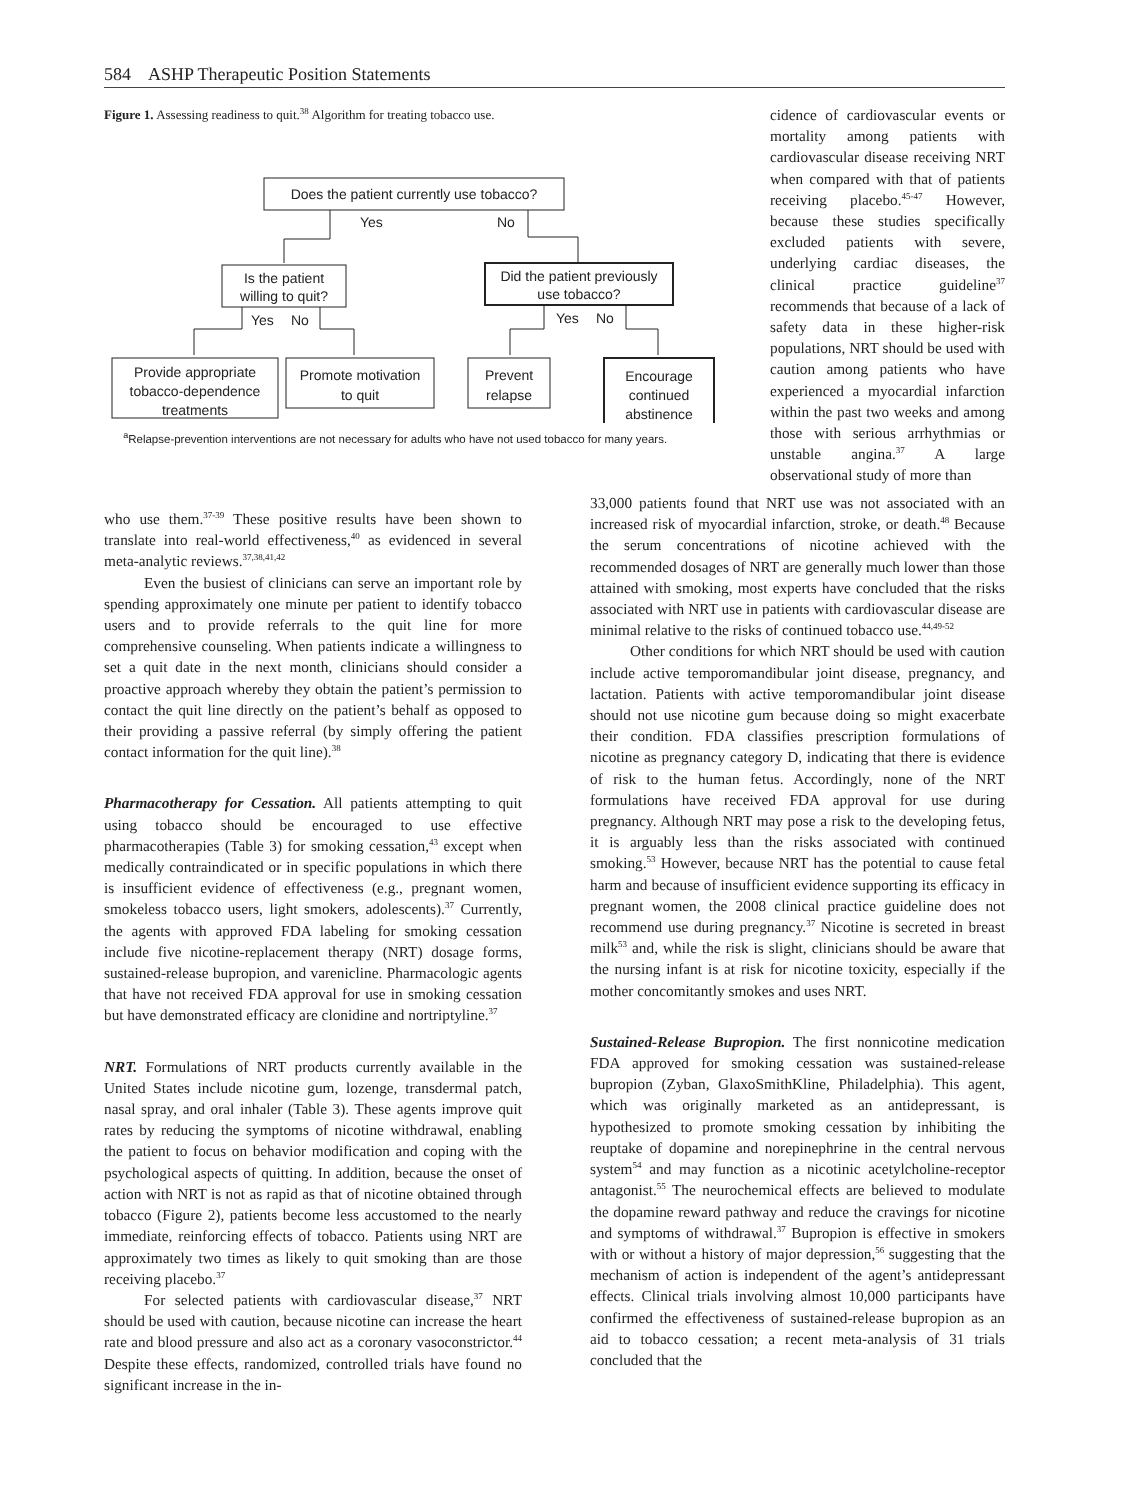584 ASHP Therapeutic Position Statements
Figure 1. Assessing readiness to quit.<sup>38</sup> Algorithm for treating tobacco use.
Does the patient currently use tobacco?
Yes
No
Is the patient
willing to quit?
Did the patient previously
use tobacco?
Yes
No
Yes
No
Provide appropriate
tobacco-dependence
treatments
Promote motivation
to quit
Prevent
relapse
Encourage
continued
abstinence
<sup>a</sup> Relapse-prevention interventions are not necessary for adults who have not used tobacco for many years.
cidence of cardiovascular events or mortality among patients with cardiovascular disease receiving NRT when compared with that of patients receiving placebo.<sup>45-47</sup> However, because these studies specifically excluded patients with severe, underlying cardiac diseases, the clinical practice guideline<sup>37</sup> recommends that because of a lack of safety data in these higher-risk populations, NRT should be used with caution among patients who have experienced a myocardial infarction within the past two weeks and among those with serious arrhythmias or unstable angina.<sup>37</sup> A large observational study of more than
who use them.<sup>37-39</sup> These positive results have been shown to translate into real-world effectiveness,<sup>40</sup> as evidenced in several meta-analytic reviews.<sup>37,38,41,42</sup>
Even the busiest of clinicians can serve an important role by spending approximately one minute per patient to identify tobacco users and to provide referrals to the quit line for more comprehensive counseling. When patients indicate a willingness to set a quit date in the next month, clinicians should consider a proactive approach whereby they obtain the patient’s permission to contact the quit line directly on the patient’s behalf as opposed to their providing a passive referral (by simply offering the patient contact information for the quit line).<sup>38</sup>
Pharmacotherapy for Cessation. All patients attempting to quit using tobacco should be encouraged to use effective pharmacotherapies (Table 3) for smoking cessation,<sup>43</sup> except when medically contraindicated or in specific populations in which there is insufficient evidence of effectiveness (e.g., pregnant women, smokeless tobacco users, light smokers, adolescents).<sup>37</sup> Currently, the agents with approved FDA labeling for smoking cessation include five nicotine-replacement therapy (NRT) dosage forms, sustained-release bupropion, and varenicline. Pharmacologic agents that have not received FDA approval for use in smoking cessation but have demonstrated efficacy are clonidine and nortriptyline.<sup>37</sup>
NRT. Formulations of NRT products currently available in the United States include nicotine gum, lozenge, transdermal patch, nasal spray, and oral inhaler (Table 3). These agents improve quit rates by reducing the symptoms of nicotine withdrawal, enabling the patient to focus on behavior modification and coping with the psychological aspects of quitting. In addition, because the onset of action with NRT is not as rapid as that of nicotine obtained through tobacco (Figure 2), patients become less accustomed to the nearly immediate, reinforcing effects of tobacco. Patients using NRT are approximately two times as likely to quit smoking than are those receiving placebo.<sup>37</sup>
For selected patients with cardiovascular disease,<sup>37</sup> NRT should be used with caution, because nicotine can increase the heart rate and blood pressure and also act as a coronary vasoconstrictor.<sup>44</sup> Despite these effects, randomized, controlled trials have found no significant increase in the in-
33,000 patients found that NRT use was not associated with an increased risk of myocardial infarction, stroke, or death.<sup>48</sup> Because the serum concentrations of nicotine achieved with the recommended dosages of NRT are generally much lower than those attained with smoking, most experts have concluded that the risks associated with NRT use in patients with cardiovascular disease are minimal relative to the risks of continued tobacco use.<sup>44,49-52</sup>
Other conditions for which NRT should be used with caution include active temporomandibular joint disease, pregnancy, and lactation. Patients with active temporomandibular joint disease should not use nicotine gum because doing so might exacerbate their condition. FDA classifies prescription formulations of nicotine as pregnancy category D, indicating that there is evidence of risk to the human fetus. Accordingly, none of the NRT formulations have received FDA approval for use during pregnancy. Although NRT may pose a risk to the developing fetus, it is arguably less than the risks associated with continued smoking.<sup>53</sup> However, because NRT has the potential to cause fetal harm and because of insufficient evidence supporting its efficacy in pregnant women, the 2008 clinical practice guideline does not recommend use during pregnancy.<sup>37</sup> Nicotine is secreted in breast milk<sup>53</sup> and, while the risk is slight, clinicians should be aware that the nursing infant is at risk for nicotine toxicity, especially if the mother concomitantly smokes and uses NRT.
Sustained-Release Bupropion. The first nonnicotine medication FDA approved for smoking cessation was sustained-release bupropion (Zyban, GlaxoSmithKline, Philadelphia). This agent, which was originally marketed as an antidepressant, is hypothesized to promote smoking cessation by inhibiting the reuptake of dopamine and norepinephrine in the central nervous system<sup>54</sup> and may function as a nicotinic acetylcholine-receptor antagonist.<sup>55</sup> The neurochemical effects are believed to modulate the dopamine reward pathway and reduce the cravings for nicotine and symptoms of withdrawal.<sup>37</sup> Bupropion is effective in smokers with or without a history of major depression,<sup>56</sup> suggesting that the mechanism of action is independent of the agent’s antidepressant effects. Clinical trials involving almost 10,000 participants have confirmed the effectiveness of sustained-release bupropion as an aid to tobacco cessation; a recent meta-analysis of 31 trials concluded that the